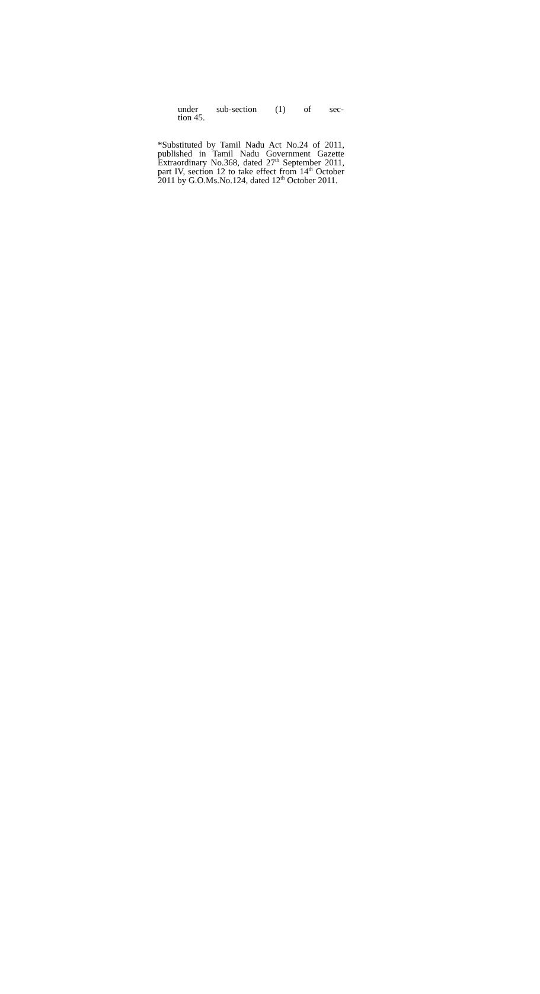under sub-section (1) of sec-
tion 45.
*Substituted by Tamil Nadu Act No.24 of 2011, published in Tamil Nadu Government Gazette Extraordinary No.368, dated 27<sup>th</sup> September 2011, part IV, section 12 to take effect from 14<sup>th</sup> October 2011 by G.O.Ms.No.124, dated 12<sup>th</sup> October 2011.